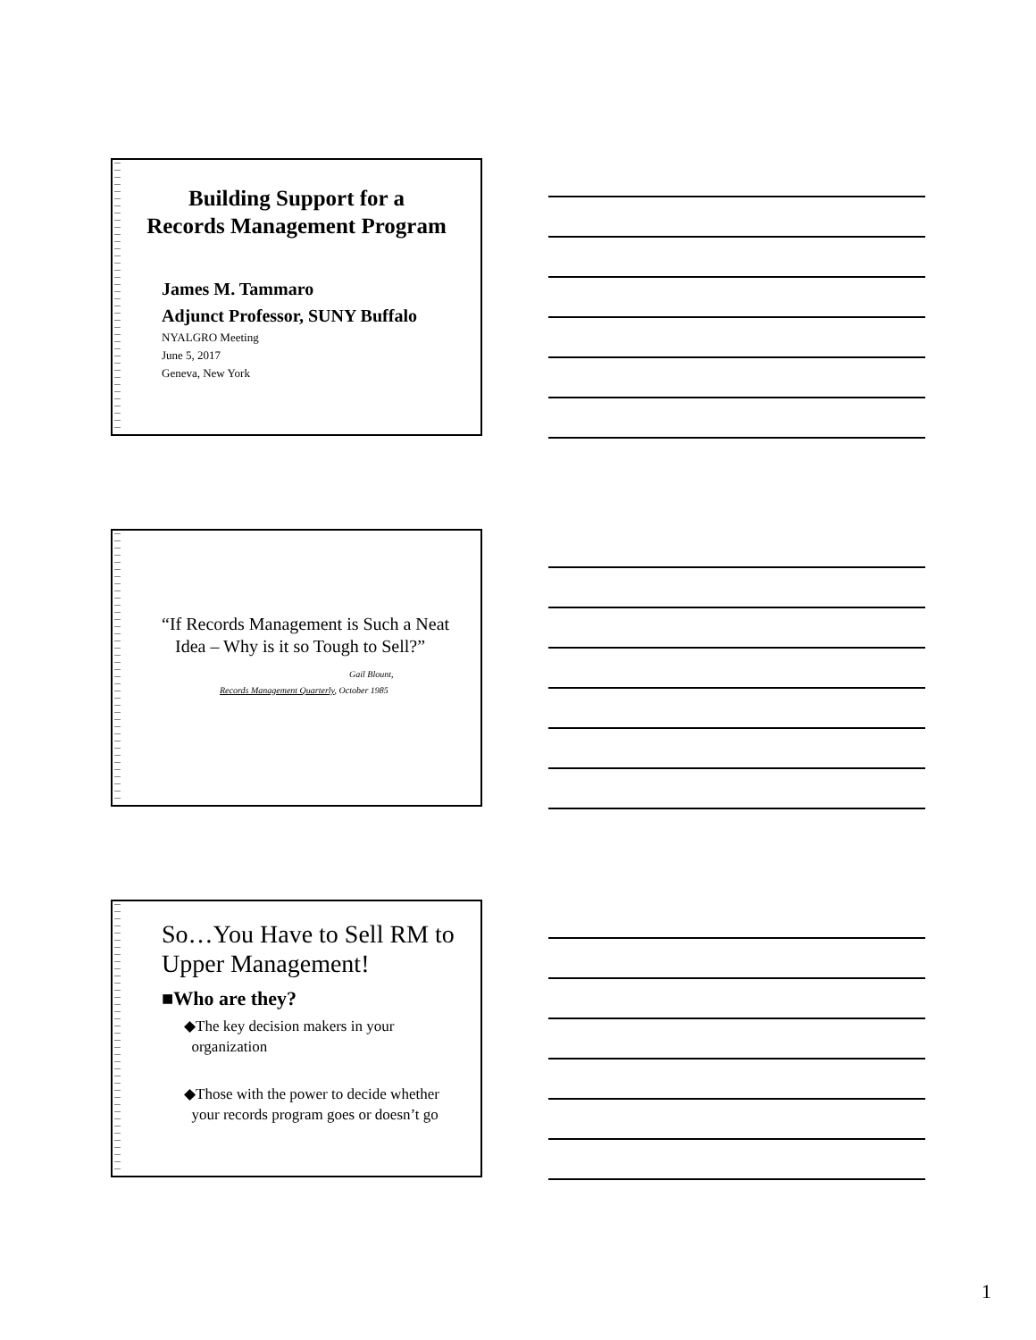Building Support for a
Records Management Program
James M. Tammaro
Adjunct Professor, SUNY Buffalo
NYALGRO Meeting
June 5, 2017
Geneva, New York
“If Records Management is Such a Neat
Idea – Why is it so Tough to Sell?”
Gail Blount,
Records Management Quarterly, October 1985
So…You Have to Sell RM to Upper Management!
■Who are they?
◆The key decision makers in your
organization
◆Those with the power to decide whether
your records program goes or doesn’t go
1